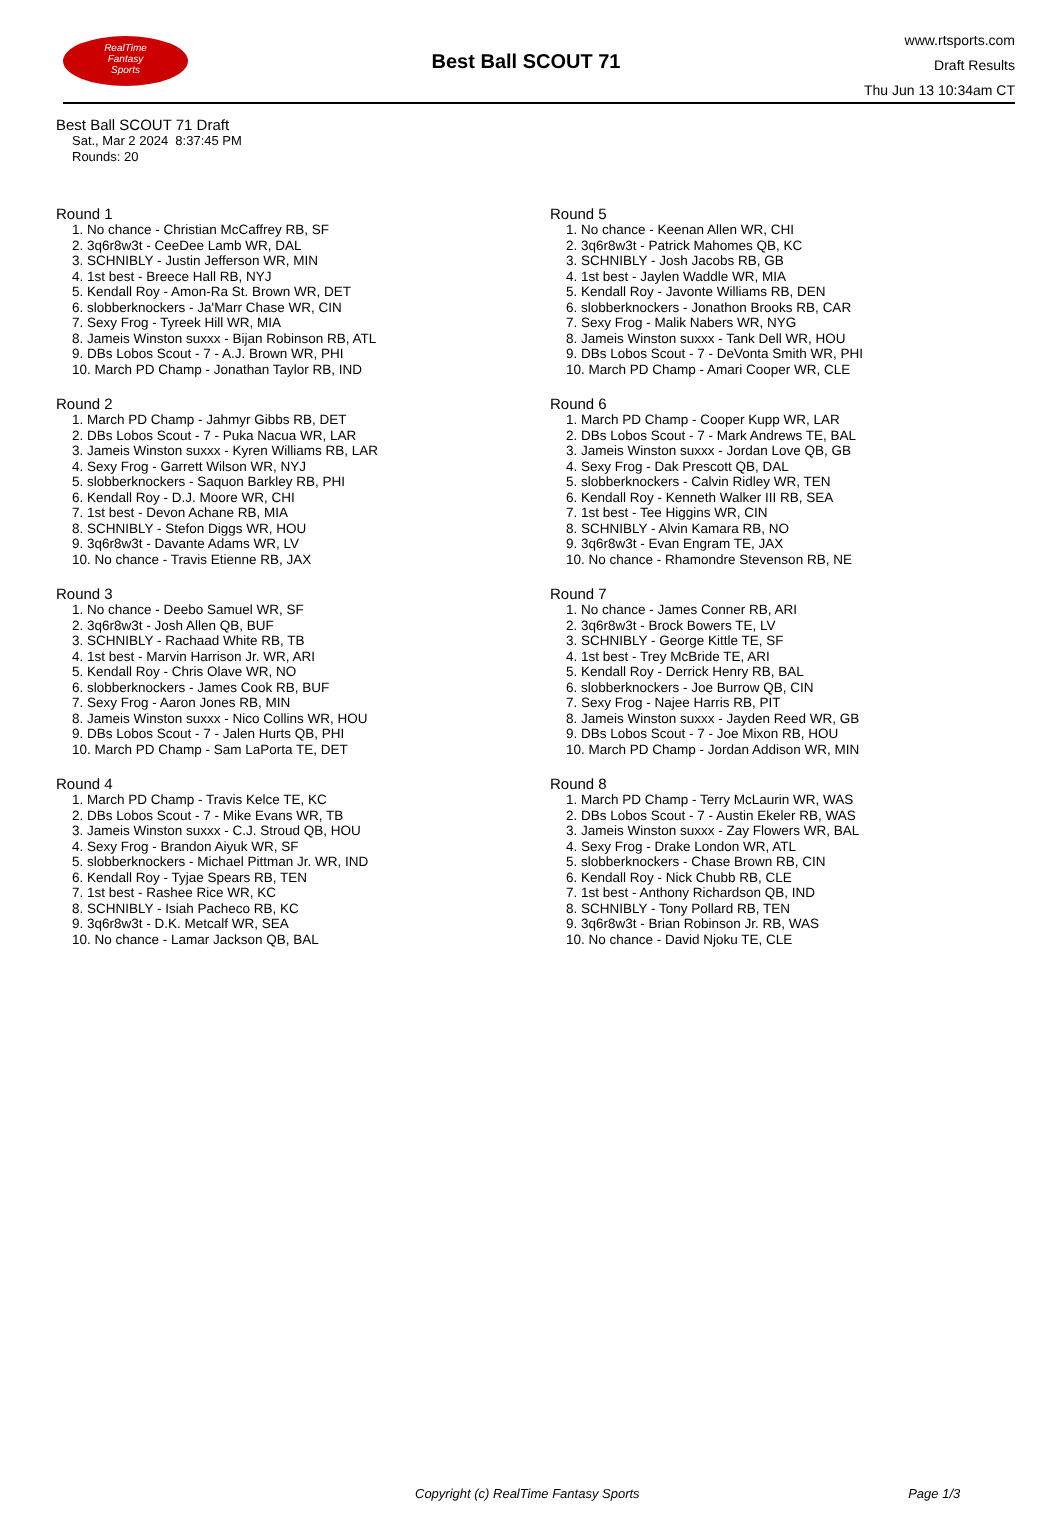RealTime
Fantasy
Sports
Best Ball SCOUT 71
www.rtsports.com
Draft Results
Thu Jun 13 10:34am CT
Best Ball SCOUT 71 Draft
Sat., Mar 2 2024 8:37:45 PM
Rounds: 20
Round 1
1. No chance - Christian McCaffrey RB, SF
2. 3q6r8w3t - CeeDee Lamb WR, DAL
3. SCHNIBLY - Justin Jefferson WR, MIN
4. 1st best - Breece Hall RB, NYJ
5. Kendall Roy - Amon-Ra St. Brown WR, DET
6. slobberknockers - Ja'Marr Chase WR, CIN
7. Sexy Frog - Tyreek Hill WR, MIA
8. Jameis Winston suxxx - Bijan Robinson RB, ATL
9. DBs Lobos Scout - 7 - A.J. Brown WR, PHI
10. March PD Champ - Jonathan Taylor RB, IND
Round 2
1. March PD Champ - Jahmyr Gibbs RB, DET
2. DBs Lobos Scout - 7 - Puka Nacua WR, LAR
3. Jameis Winston suxxx - Kyren Williams RB, LAR
4. Sexy Frog - Garrett Wilson WR, NYJ
5. slobberknockers - Saquon Barkley RB, PHI
6. Kendall Roy - D.J. Moore WR, CHI
7. 1st best - Devon Achane RB, MIA
8. SCHNIBLY - Stefon Diggs WR, HOU
9. 3q6r8w3t - Davante Adams WR, LV
10. No chance - Travis Etienne RB, JAX
Round 3
1. No chance - Deebo Samuel WR, SF
2. 3q6r8w3t - Josh Allen QB, BUF
3. SCHNIBLY - Rachaad White RB, TB
4. 1st best - Marvin Harrison Jr. WR, ARI
5. Kendall Roy - Chris Olave WR, NO
6. slobberknockers - James Cook RB, BUF
7. Sexy Frog - Aaron Jones RB, MIN
8. Jameis Winston suxxx - Nico Collins WR, HOU
9. DBs Lobos Scout - 7 - Jalen Hurts QB, PHI
10. March PD Champ - Sam LaPorta TE, DET
Round 4
1. March PD Champ - Travis Kelce TE, KC
2. DBs Lobos Scout - 7 - Mike Evans WR, TB
3. Jameis Winston suxxx - C.J. Stroud QB, HOU
4. Sexy Frog - Brandon Aiyuk WR, SF
5. slobberknockers - Michael Pittman Jr. WR, IND
6. Kendall Roy - Tyjae Spears RB, TEN
7. 1st best - Rashee Rice WR, KC
8. SCHNIBLY - Isiah Pacheco RB, KC
9. 3q6r8w3t - D.K. Metcalf WR, SEA
10. No chance - Lamar Jackson QB, BAL
Round 5
1. No chance - Keenan Allen WR, CHI
2. 3q6r8w3t - Patrick Mahomes QB, KC
3. SCHNIBLY - Josh Jacobs RB, GB
4. 1st best - Jaylen Waddle WR, MIA
5. Kendall Roy - Javonte Williams RB, DEN
6. slobberknockers - Jonathon Brooks RB, CAR
7. Sexy Frog - Malik Nabers WR, NYG
8. Jameis Winston suxxx - Tank Dell WR, HOU
9. DBs Lobos Scout - 7 - DeVonta Smith WR, PHI
10. March PD Champ - Amari Cooper WR, CLE
Round 6
1. March PD Champ - Cooper Kupp WR, LAR
2. DBs Lobos Scout - 7 - Mark Andrews TE, BAL
3. Jameis Winston suxxx - Jordan Love QB, GB
4. Sexy Frog - Dak Prescott QB, DAL
5. slobberknockers - Calvin Ridley WR, TEN
6. Kendall Roy - Kenneth Walker III RB, SEA
7. 1st best - Tee Higgins WR, CIN
8. SCHNIBLY - Alvin Kamara RB, NO
9. 3q6r8w3t - Evan Engram TE, JAX
10. No chance - Rhamondre Stevenson RB, NE
Round 7
1. No chance - James Conner RB, ARI
2. 3q6r8w3t - Brock Bowers TE, LV
3. SCHNIBLY - George Kittle TE, SF
4. 1st best - Trey McBride TE, ARI
5. Kendall Roy - Derrick Henry RB, BAL
6. slobberknockers - Joe Burrow QB, CIN
7. Sexy Frog - Najee Harris RB, PIT
8. Jameis Winston suxxx - Jayden Reed WR, GB
9. DBs Lobos Scout - 7 - Joe Mixon RB, HOU
10. March PD Champ - Jordan Addison WR, MIN
Round 8
1. March PD Champ - Terry McLaurin WR, WAS
2. DBs Lobos Scout - 7 - Austin Ekeler RB, WAS
3. Jameis Winston suxxx - Zay Flowers WR, BAL
4. Sexy Frog - Drake London WR, ATL
5. slobberknockers - Chase Brown RB, CIN
6. Kendall Roy - Nick Chubb RB, CLE
7. 1st best - Anthony Richardson QB, IND
8. SCHNIBLY - Tony Pollard RB, TEN
9. 3q6r8w3t - Brian Robinson Jr. RB, WAS
10. No chance - David Njoku TE, CLE
Copyright (c) RealTime Fantasy Sports Page 1/3